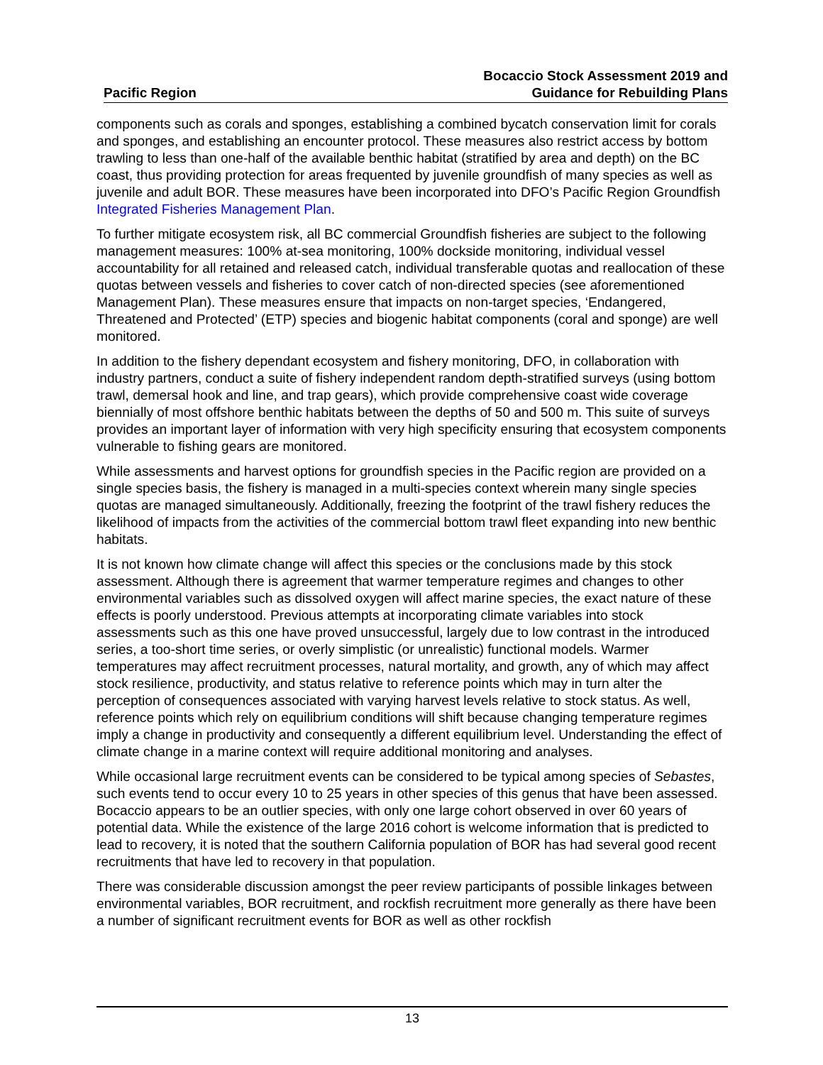Pacific Region
Bocaccio Stock Assessment 2019 and
Guidance for Rebuilding Plans
components such as corals and sponges, establishing a combined bycatch conservation limit for corals and sponges, and establishing an encounter protocol. These measures also restrict access by bottom trawling to less than one-half of the available benthic habitat (stratified by area and depth) on the BC coast, thus providing protection for areas frequented by juvenile groundfish of many species as well as juvenile and adult BOR. These measures have been incorporated into DFO’s Pacific Region Groundfish Integrated Fisheries Management Plan.
To further mitigate ecosystem risk, all BC commercial Groundfish fisheries are subject to the following management measures: 100% at-sea monitoring, 100% dockside monitoring, individual vessel accountability for all retained and released catch, individual transferable quotas and reallocation of these quotas between vessels and fisheries to cover catch of non-directed species (see aforementioned Management Plan). These measures ensure that impacts on non-target species, ‘Endangered, Threatened and Protected’ (ETP) species and biogenic habitat components (coral and sponge) are well monitored.
In addition to the fishery dependant ecosystem and fishery monitoring, DFO, in collaboration with industry partners, conduct a suite of fishery independent random depth-stratified surveys (using bottom trawl, demersal hook and line, and trap gears), which provide comprehensive coast wide coverage biennially of most offshore benthic habitats between the depths of 50 and 500 m. This suite of surveys provides an important layer of information with very high specificity ensuring that ecosystem components vulnerable to fishing gears are monitored.
While assessments and harvest options for groundfish species in the Pacific region are provided on a single species basis, the fishery is managed in a multi-species context wherein many single species quotas are managed simultaneously. Additionally, freezing the footprint of the trawl fishery reduces the likelihood of impacts from the activities of the commercial bottom trawl fleet expanding into new benthic habitats.
It is not known how climate change will affect this species or the conclusions made by this stock assessment. Although there is agreement that warmer temperature regimes and changes to other environmental variables such as dissolved oxygen will affect marine species, the exact nature of these effects is poorly understood. Previous attempts at incorporating climate variables into stock assessments such as this one have proved unsuccessful, largely due to low contrast in the introduced series, a too-short time series, or overly simplistic (or unrealistic) functional models. Warmer temperatures may affect recruitment processes, natural mortality, and growth, any of which may affect stock resilience, productivity, and status relative to reference points which may in turn alter the perception of consequences associated with varying harvest levels relative to stock status. As well, reference points which rely on equilibrium conditions will shift because changing temperature regimes imply a change in productivity and consequently a different equilibrium level. Understanding the effect of climate change in a marine context will require additional monitoring and analyses.
While occasional large recruitment events can be considered to be typical among species of Sebastes, such events tend to occur every 10 to 25 years in other species of this genus that have been assessed. Bocaccio appears to be an outlier species, with only one large cohort observed in over 60 years of potential data. While the existence of the large 2016 cohort is welcome information that is predicted to lead to recovery, it is noted that the southern California population of BOR has had several good recent recruitments that have led to recovery in that population.
There was considerable discussion amongst the peer review participants of possible linkages between environmental variables, BOR recruitment, and rockfish recruitment more generally as there have been a number of significant recruitment events for BOR as well as other rockfish
13